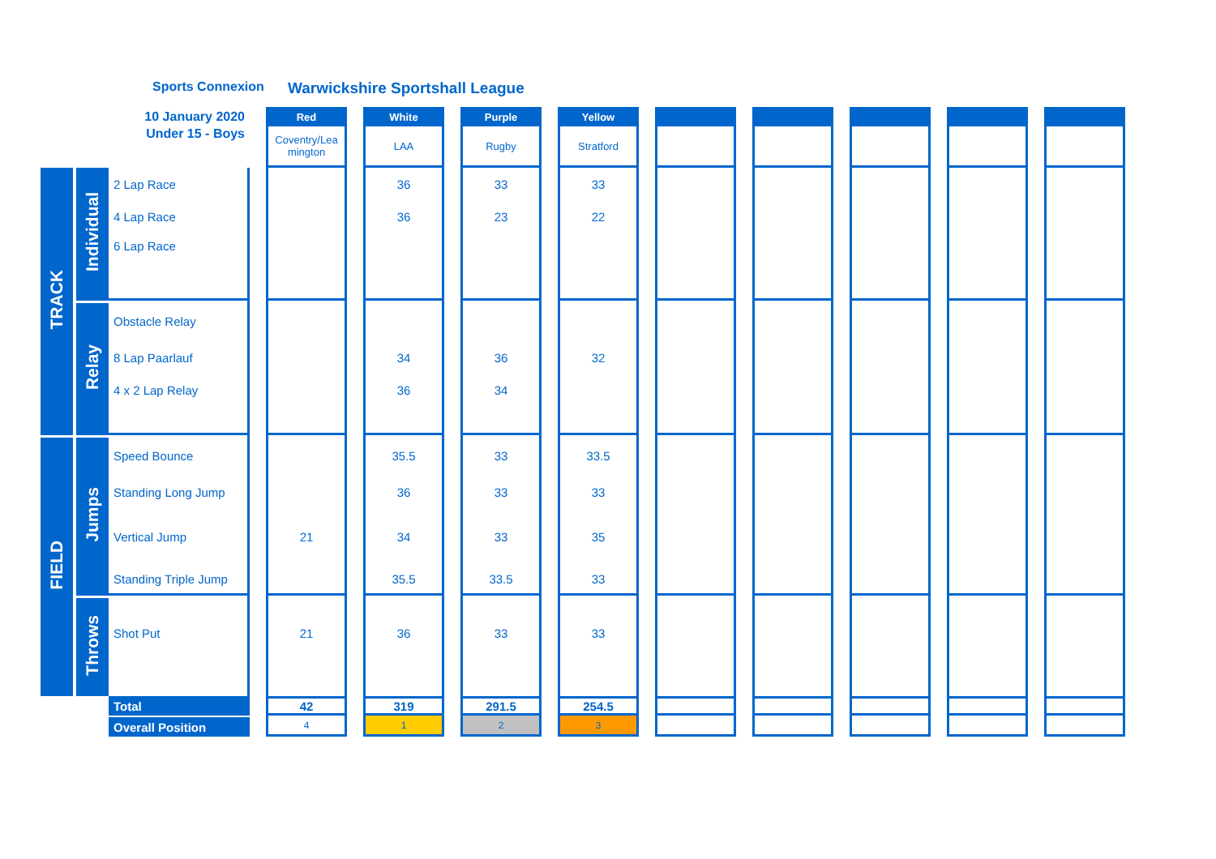Sports Connexion Warwickshire Sportshall League
| 10 January 2020 | | | | Red | | White | | Purple | | Yellow | | | | | | | | | | |
| Under 15 - Boys | | | | Coventry/Lea mington | | LAA | | Rugby | | Stratford | | | | | | | | | | |
| TRACK | Individual | 2 Lap Race | | | | 36 | | 33 | | 33 | | | | | | | | | | |
| | | 4 Lap Race | | | | 36 | | 23 | | 22 | | | | | | | | | | |
| | | 6 Lap Race | | | | | | | | | | | | | | | | | | |
| | Relay | Obstacle Relay | | | | | | | | | | | | | | | | | | |
| | | 8 Lap Paarlauf | | | | 34 | | 36 | | 32 | | | | | | | | | | |
| | | 4 x 2 Lap Relay | | | | 36 | | 34 | | | | | | | | | | | | |
| FIELD | Jumps | Speed Bounce | | | | 35.5 | | 33 | | 33.5 | | | | | | | | | | |
| | | Standing Long Jump | | | | 36 | | 33 | | 33 | | | | | | | | | | |
| | | Vertical Jump | | 21 | | 34 | | 33 | | 35 | | | | | | | | | | |
| | | Standing Triple Jump | | | | 35.5 | | 33.5 | | 33 | | | | | | | | | | |
| | Throws | Shot Put | | 21 | | 36 | | 33 | | 33 | | | | | | | | | | |
| | | Total | | 42 | | 319 | | 291.5 | | 254.5 | | | | | | | | | | |
| | | Overall Position | | 4 | | 1 | | 2 | | 3 | | | | | | | | | | |